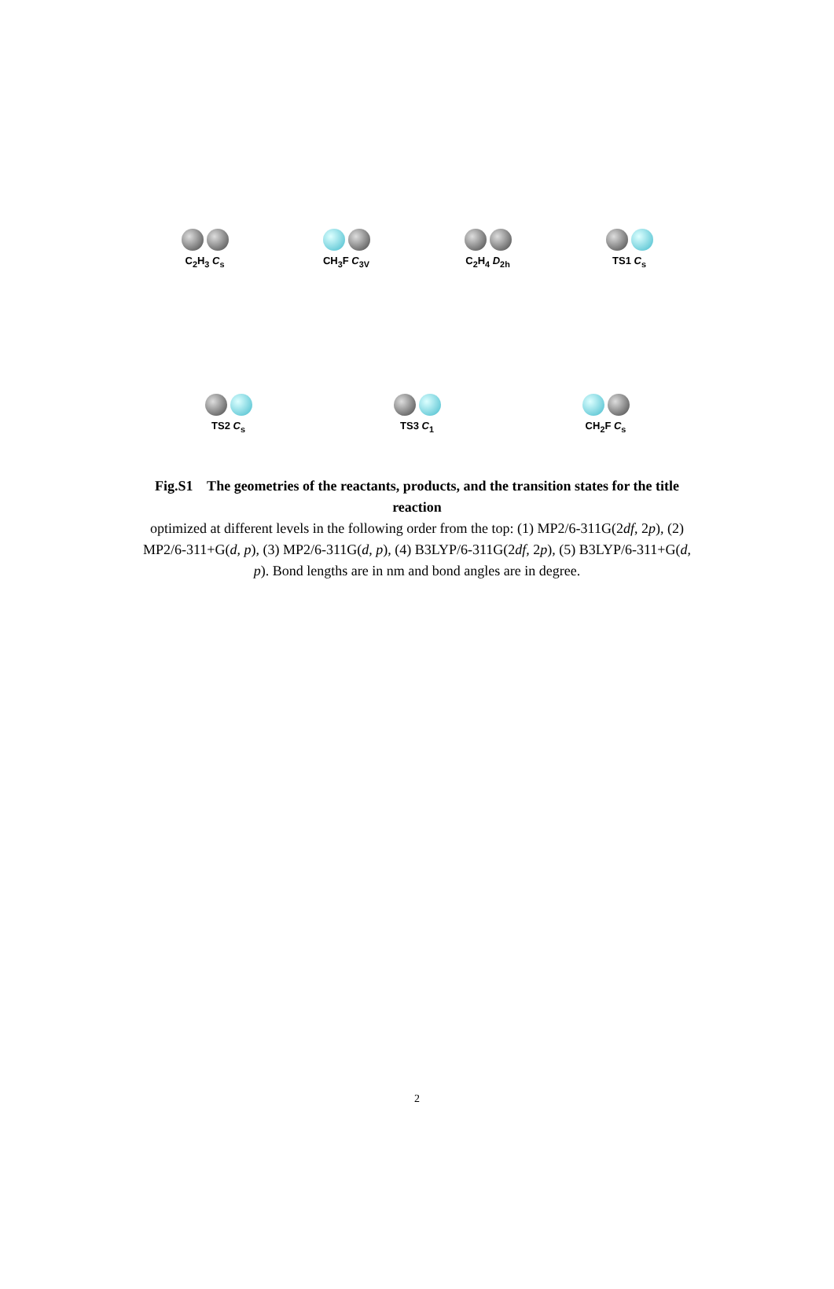C<sub>2</sub>H<sub>3</sub> C<sub>s</sub>
CH<sub>3</sub>F C<sub>3V</sub>
C<sub>2</sub>H<sub>4</sub> D<sub>2h</sub>
TS1 C<sub>s</sub>
TS2 C<sub>s</sub>
TS3 C<sub>1</sub>
CH<sub>2</sub>F C<sub>s</sub>
Fig.S1 The geometries of the reactants, products, and the transition states for the title reaction
optimized at different levels in the following order from the top: (1) MP2/6-311G(2df, 2p), (2) MP2/6-311+G(d, p), (3) MP2/6-311G(d, p), (4) B3LYP/6-311G(2df, 2p), (5) B3LYP/6-311+G(d, p). Bond lengths are in nm and bond angles are in degree.
2